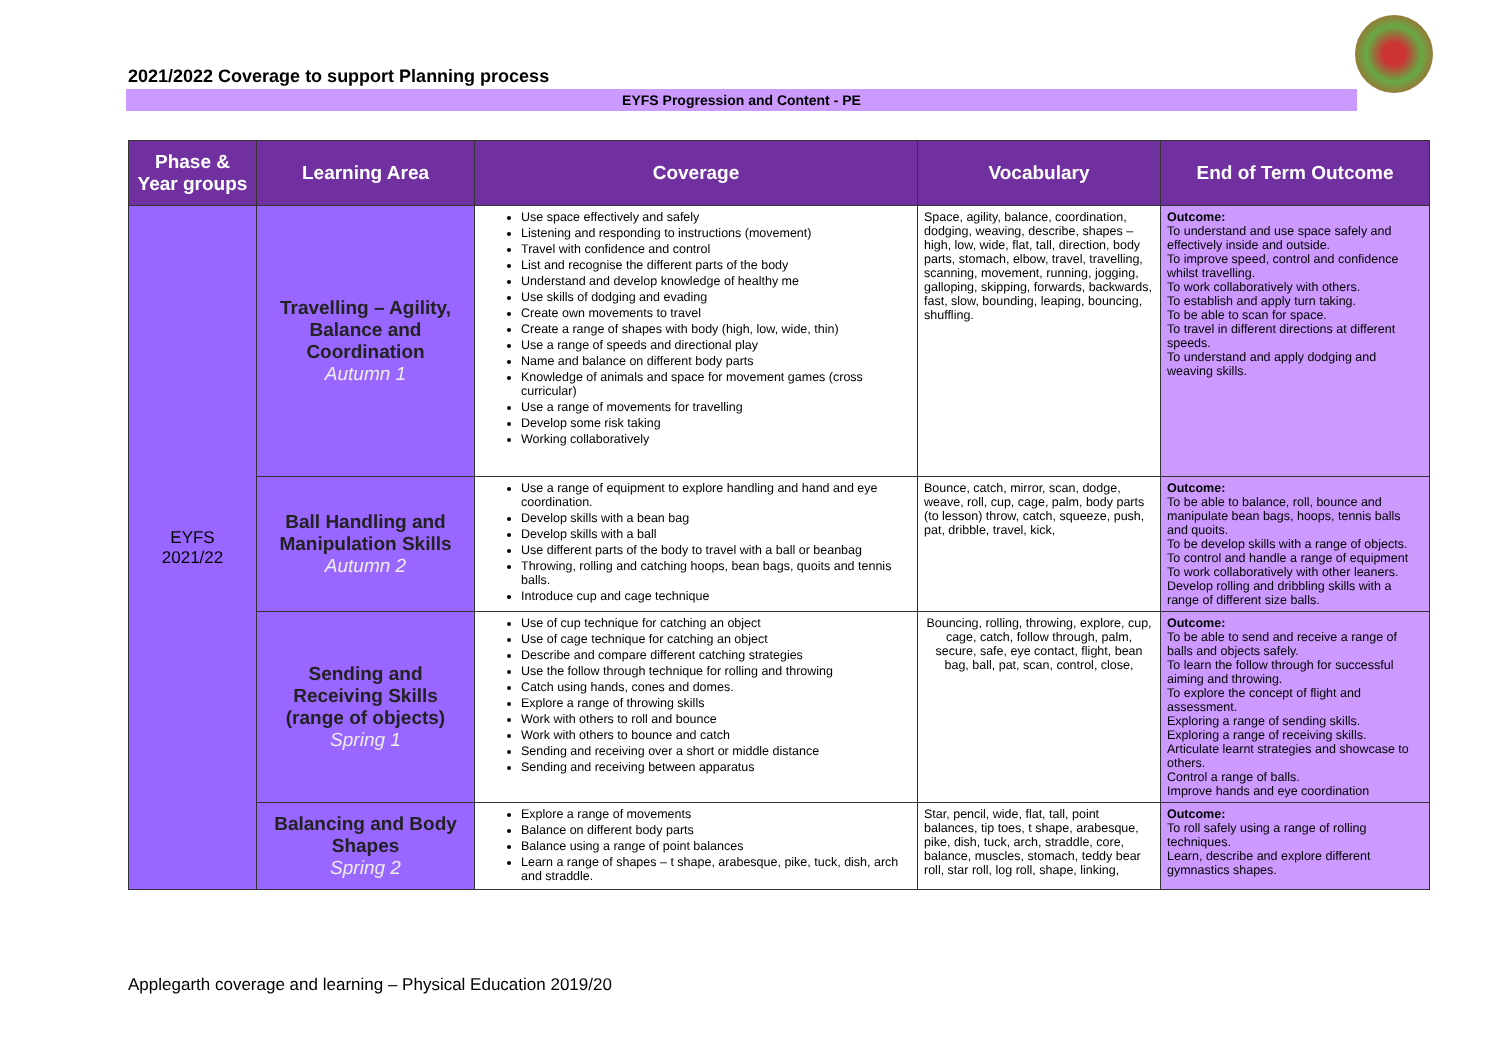2021/2022 Coverage to support Planning process
EYFS Progression and Content - PE
| Phase & Year groups | Learning Area | Coverage | Vocabulary | End of Term Outcome |
| --- | --- | --- | --- | --- |
| EYFS 2021/22 | Travelling – Agility, Balance and Coordination Autumn 1 | Use space effectively and safely Listening and responding to instructions (movement) Travel with confidence and control List and recognise the different parts of the body Understand and develop knowledge of healthy me Use skills of dodging and evading Create own movements to travel Create a range of shapes with body (high, low, wide, thin) Use a range of speeds and directional play Name and balance on different body parts Knowledge of animals and space for movement games (cross curricular) Use a range of movements for travelling Develop some risk taking Working collaboratively | Space, agility, balance, coordination, dodging, weaving, describe, shapes – high, low, wide, flat, tall, direction, body parts, stomach, elbow, travel, travelling, scanning, movement, running, jogging, galloping, skipping, forwards, backwards, fast, slow, bounding, leaping, bouncing, shuffling. | Outcome: To understand and use space safely and effectively inside and outside. To improve speed, control and confidence whilst travelling. To work collaboratively with others. To establish and apply turn taking. To be able to scan for space. To travel in different directions at different speeds. To understand and apply dodging and weaving skills. |
| | Ball Handling and Manipulation Skills Autumn 2 | Use a range of equipment to explore handling and hand and eye coordination. Develop skills with a bean bag Develop skills with a ball Use different parts of the body to travel with a ball or beanbag Throwing, rolling and catching hoops, bean bags, quoits and tennis balls. Introduce cup and cage technique | Bounce, catch, mirror, scan, dodge, weave, roll, cup, cage, palm, body parts (to lesson) throw, catch, squeeze, push, pat, dribble, travel, kick, | Outcome: To be able to balance, roll, bounce and manipulate bean bags, hoops, tennis balls and quoits. To be develop skills with a range of objects. To control and handle a range of equipment To work collaboratively with other leaners. Develop rolling and dribbling skills with a range of different size balls. |
| | Sending and Receiving Skills (range of objects) Spring 1 | Use of cup technique for catching an object Use of cage technique for catching an object Describe and compare different catching strategies Use the follow through technique for rolling and throwing Catch using hands, cones and domes. Explore a range of throwing skills Work with others to roll and bounce Work with others to bounce and catch Sending and receiving over a short or middle distance Sending and receiving between apparatus | Bouncing, rolling, throwing, explore, cup, cage, catch, follow through, palm, secure, safe, eye contact, flight, bean bag, ball, pat, scan, control, close, | Outcome: To be able to send and receive a range of balls and objects safely. To learn the follow through for successful aiming and throwing. To explore the concept of flight and assessment. Exploring a range of sending skills. Exploring a range of receiving skills. Articulate learnt strategies and showcase to others. Control a range of balls. Improve hands and eye coordination |
| | Balancing and Body Shapes Spring 2 | Explore a range of movements Balance on different body parts Balance using a range of point balances Learn a range of shapes – t shape, arabesque, pike, tuck, dish, arch and straddle. | Star, pencil, wide, flat, tall, point balances, tip toes, t shape, arabesque, pike, dish, tuck, arch, straddle, core, balance, muscles, stomach, teddy bear roll, star roll, log roll, shape, linking, | Outcome: To roll safely using a range of rolling techniques. Learn, describe and explore different gymnastics shapes. |
Applegarth coverage and learning – Physical Education 2019/20